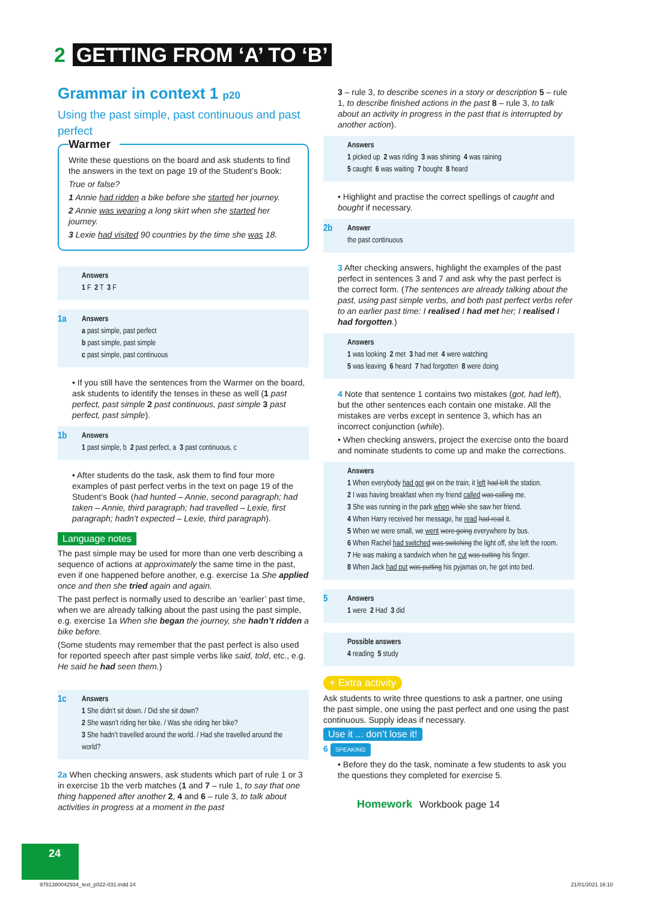2 GETTING FROM ‘A’ TO ‘B’
Grammar in context 1 p20
Using the past simple, past continuous and past perfect
Warmer
Write these questions on the board and ask students to find the answers in the text on page 19 of the Student’s Book:
True or false?
1 Annie had ridden a bike before she started her journey.
2 Annie was wearing a long skirt when she started her journey.
3 Lexie had visited 90 countries by the time she was 18.
Answers
1 F 2 T 3 F
1a
Answers
a past simple, past perfect
b past simple, past simple
c past simple, past continuous
• If you still have the sentences from the Warmer on the board, ask students to identify the tenses in these as well (1 past perfect, past simple 2 past continuous, past simple 3 past perfect, past simple).
1b
Answers
1 past simple, b 2 past perfect, a 3 past continuous, c
• After students do the task, ask them to find four more examples of past perfect verbs in the text on page 19 of the Student’s Book (had hunted – Annie, second paragraph; had taken – Annie, third paragraph; had travelled – Lexie, first paragraph; hadn’t expected – Lexie, third paragraph).
Language notes
The past simple may be used for more than one verb describing a sequence of actions at approximately the same time in the past, even if one happened before another, e.g. exercise 1a She applied once and then she tried again and again.
The past perfect is normally used to describe an ‘earlier’ past time, when we are already talking about the past using the past simple, e.g. exercise 1a When she began the journey, she hadn’t ridden a bike before.
(Some students may remember that the past perfect is also used for reported speech after past simple verbs like said, told, etc., e.g. He said he had seen them.)
1c
Answers
1 She didn’t sit down. / Did she sit down?
2 She wasn’t riding her bike. / Was she riding her bike?
3 She hadn’t travelled around the world. / Had she travelled around the world?
2a When checking answers, ask students which part of rule 1 or 3 in exercise 1b the verb matches (1 and 7 – rule 1, to say that one thing happened after another 2, 4 and 6 – rule 3, to talk about activities in progress at a moment in the past
3 – rule 3, to describe scenes in a story or description 5 – rule 1, to describe finished actions in the past 8 – rule 3, to talk about an activity in progress in the past that is interrupted by another action).
Answers
1 picked up 2 was riding 3 was shining 4 was raining
5 caught 6 was waiting 7 bought 8 heard
• Highlight and practise the correct spellings of caught and bought if necessary.
2b
Answer
the past continuous
3 After checking answers, highlight the examples of the past perfect in sentences 3 and 7 and ask why the past perfect is the correct form. (The sentences are already talking about the past, using past simple verbs, and both past perfect verbs refer to an earlier past time: I realised I had met her; I realised I had forgotten.)
Answers
1 was looking 2 met 3 had met 4 were watching
5 was leaving 6 heard 7 had forgotten 8 were doing
4 Note that sentence 1 contains two mistakes (got, had left), but the other sentences each contain one mistake. All the mistakes are verbs except in sentence 3, which has an incorrect conjunction (while).
• When checking answers, project the exercise onto the board and nominate students to come up and make the corrections.
Answers
1 When everybody had got got on the train, it left had left the station.
2 I was having breakfast when my friend called was calling me.
3 She was running in the park when while she saw her friend.
4 When Harry received her message, he read had read it.
5 When we were small, we went were going everywhere by bus.
6 When Rachel had switched was switching the light off, she left the room.
7 He was making a sandwich when he cut was cutting his finger.
8 When Jack had put was putting his pyjamas on, he got into bed.
5
Answers
1 were 2 Had 3 did
Possible answers
4 reading 5 study
+ Extra activity
Ask students to write three questions to ask a partner, one using the past simple, one using the past perfect and one using the past continuous. Supply ideas if necessary.
Use it ... don’t lose it!
6 SPEAKING
• Before they do the task, nominate a few students to ask you the questions they completed for exercise 5.
Homework Workbook page 14
24
9781380042934_text_p022-031.indd 24
21/01/2021 16:10